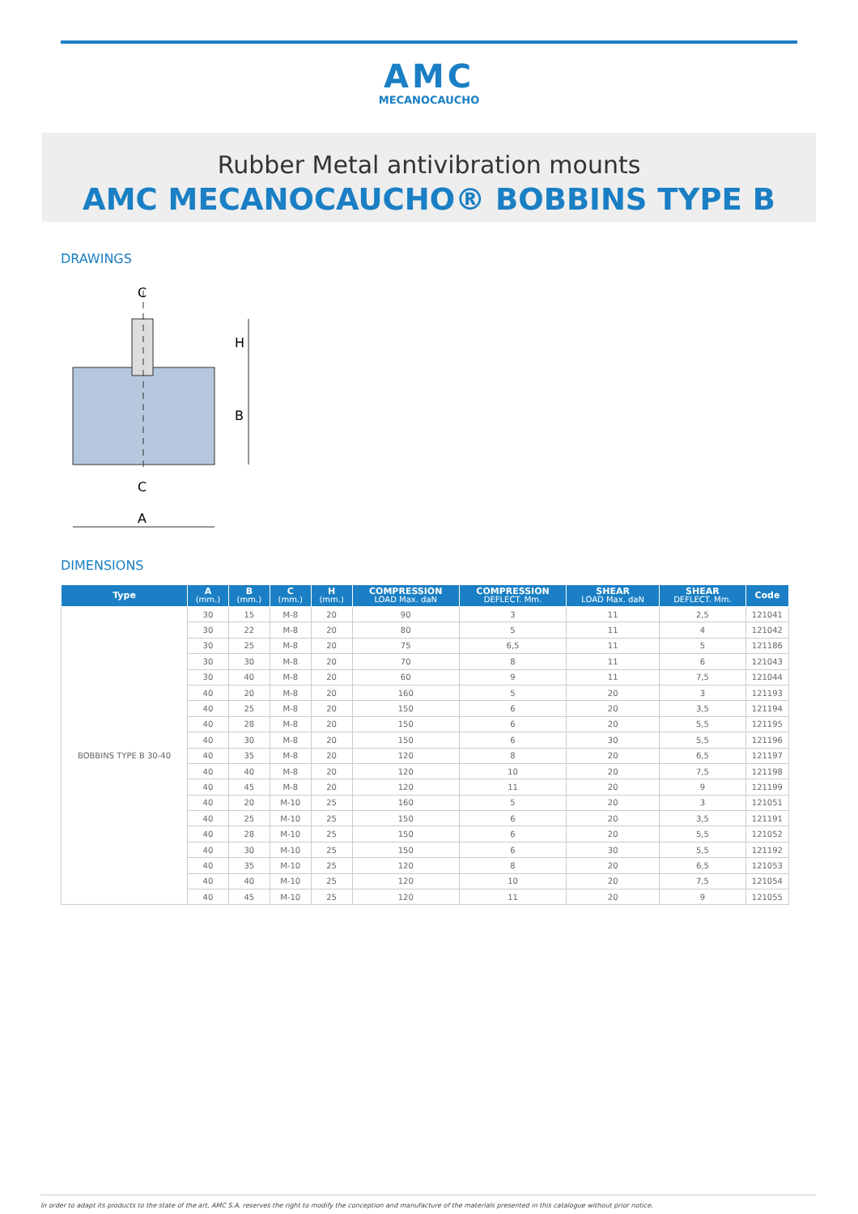AMC
MECANOCAUCHO
Rubber Metal antivibration mounts
AMC MECANOCAUCHO® BOBBINS TYPE B
DRAWINGS
C
H
B
C
A
DIMENSIONS
| Type | A (mm.) | B (mm.) | C (mm.) | H (mm.) | COMPRESSION LOAD Max. daN | COMPRESSION DEFLECT. Mm. | SHEAR LOAD Max. daN | SHEAR DEFLECT. Mm. | Code |
| --- | --- | --- | --- | --- | --- | --- | --- | --- | --- |
| BOBBINS TYPE B 30-40 | 30 | 15 | M-8 | 20 | 90 | 3 | 11 | 2,5 | 121041 |
| | 30 | 22 | M-8 | 20 | 80 | 5 | 11 | 4 | 121042 |
| | 30 | 25 | M-8 | 20 | 75 | 6,5 | 11 | 5 | 121186 |
| | 30 | 30 | M-8 | 20 | 70 | 8 | 11 | 6 | 121043 |
| | 30 | 40 | M-8 | 20 | 60 | 9 | 11 | 7,5 | 121044 |
| | 40 | 20 | M-8 | 20 | 160 | 5 | 20 | 3 | 121193 |
| | 40 | 25 | M-8 | 20 | 150 | 6 | 20 | 3,5 | 121194 |
| | 40 | 28 | M-8 | 20 | 150 | 6 | 20 | 5,5 | 121195 |
| | 40 | 30 | M-8 | 20 | 150 | 6 | 30 | 5,5 | 121196 |
| | 40 | 35 | M-8 | 20 | 120 | 8 | 20 | 6,5 | 121197 |
| | 40 | 40 | M-8 | 20 | 120 | 10 | 20 | 7,5 | 121198 |
| | 40 | 45 | M-8 | 20 | 120 | 11 | 20 | 9 | 121199 |
| | 40 | 20 | M-10 | 25 | 160 | 5 | 20 | 3 | 121051 |
| | 40 | 25 | M-10 | 25 | 150 | 6 | 20 | 3,5 | 121191 |
| | 40 | 28 | M-10 | 25 | 150 | 6 | 20 | 5,5 | 121052 |
| | 40 | 30 | M-10 | 25 | 150 | 6 | 30 | 5,5 | 121192 |
| | 40 | 35 | M-10 | 25 | 120 | 8 | 20 | 6,5 | 121053 |
| | 40 | 40 | M-10 | 25 | 120 | 10 | 20 | 7,5 | 121054 |
| | 40 | 45 | M-10 | 25 | 120 | 11 | 20 | 9 | 121055 |
In order to adapt its products to the state of the art, AMC S.A. reserves the right to modify the conception and manufacture of the materials presented in this catalogue without prior notice.